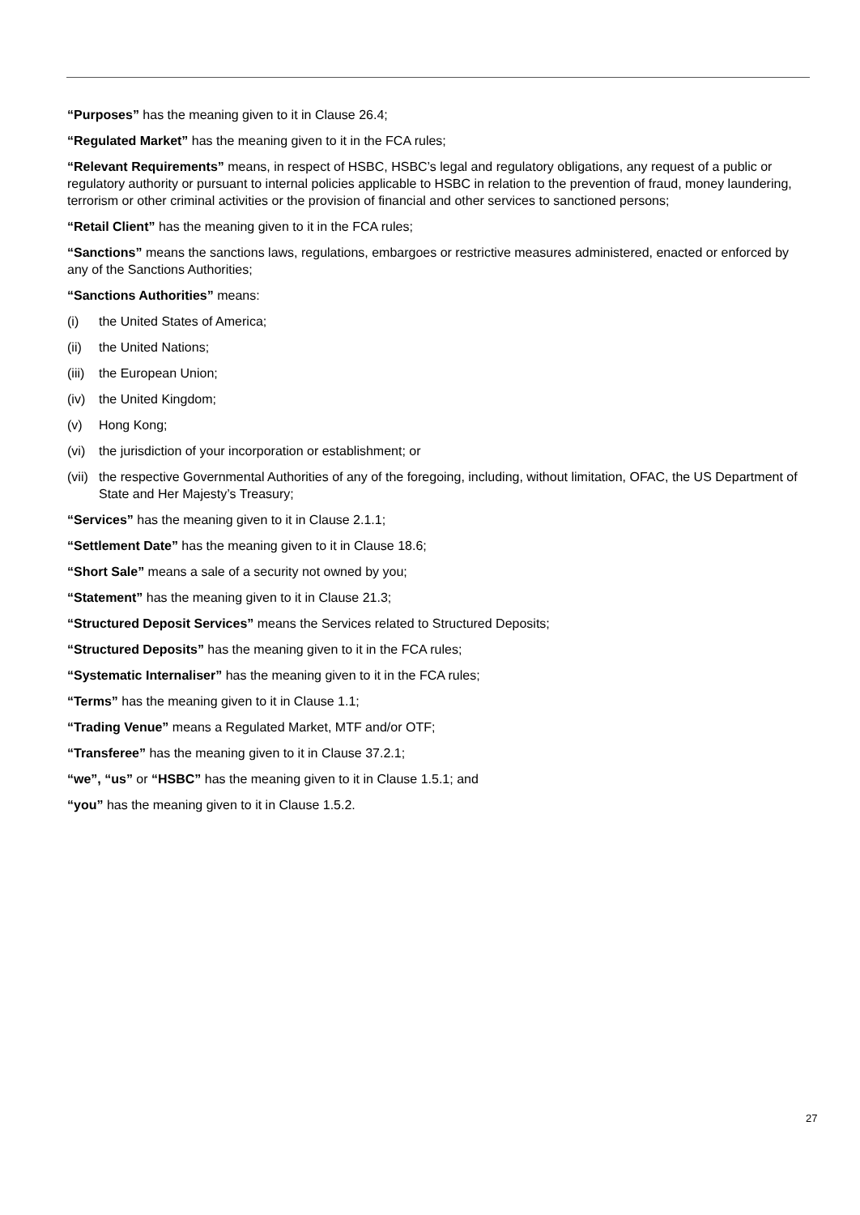“Purposes” has the meaning given to it in Clause 26.4;
“Regulated Market” has the meaning given to it in the FCA rules;
“Relevant Requirements” means, in respect of HSBC, HSBC’s legal and regulatory obligations, any request of a public or regulatory authority or pursuant to internal policies applicable to HSBC in relation to the prevention of fraud, money laundering, terrorism or other criminal activities or the provision of financial and other services to sanctioned persons;
“Retail Client” has the meaning given to it in the FCA rules;
“Sanctions” means the sanctions laws, regulations, embargoes or restrictive measures administered, enacted or enforced by any of the Sanctions Authorities;
“Sanctions Authorities” means:
(i) the United States of America;
(ii) the United Nations;
(iii) the European Union;
(iv) the United Kingdom;
(v) Hong Kong;
(vi) the jurisdiction of your incorporation or establishment; or
(vii) the respective Governmental Authorities of any of the foregoing, including, without limitation, OFAC, the US Department of State and Her Majesty’s Treasury;
“Services” has the meaning given to it in Clause 2.1.1;
“Settlement Date” has the meaning given to it in Clause 18.6;
“Short Sale” means a sale of a security not owned by you;
“Statement” has the meaning given to it in Clause 21.3;
“Structured Deposit Services” means the Services related to Structured Deposits;
“Structured Deposits” has the meaning given to it in the FCA rules;
“Systematic Internaliser” has the meaning given to it in the FCA rules;
“Terms” has the meaning given to it in Clause 1.1;
“Trading Venue” means a Regulated Market, MTF and/or OTF;
“Transferee” has the meaning given to it in Clause 37.2.1;
“we”, “us” or “HSBC” has the meaning given to it in Clause 1.5.1; and
“you” has the meaning given to it in Clause 1.5.2.
27